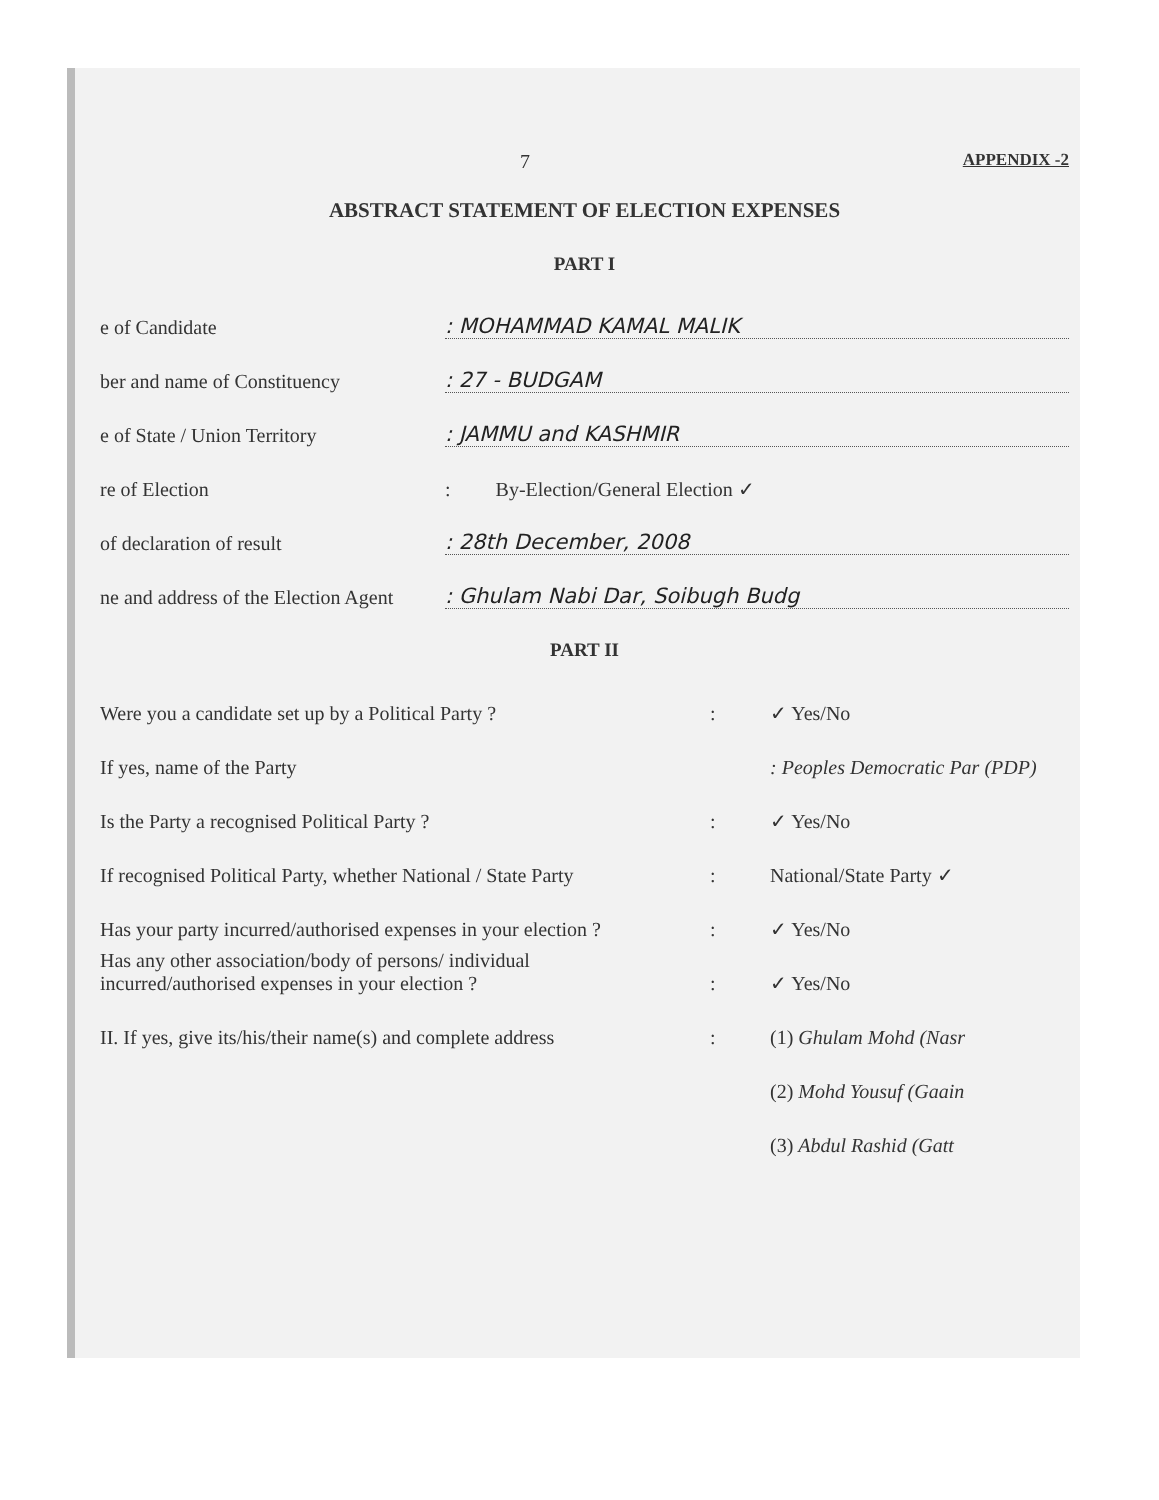7 APPENDIX -2
ABSTRACT STATEMENT OF ELECTION EXPENSES
PART I
e of Candidate
: MOHAMMAD KAMAL MALIK
ber and name of Constituency
: 27 - BUDGAM
e of State / Union Territory
: JAMMU and KASHMIR
re of Election
: By-Election/General Election ✓
of declaration of result
: 28th December, 2008
ne and address of the Election Agent
: Ghulam Nabi Dar, Soibugh Budg
PART II
Were you a candidate set up by a Political Party ?
:
✓ Yes/No
If yes, name of the Party
: Peoples Democratic Par (PDP)
Is the Party a recognised Political Party ?
:
✓ Yes/No
If recognised Political Party, whether National / State Party
:
National/State Party ✓
Has your party incurred/authorised expenses in your election ?
:
✓ Yes/No
Has any other association/body of persons/ individual
incurred/authorised expenses in your election ?
:
✓ Yes/No
II. If yes, give its/his/their name(s) and complete address
:
(1) Ghulam Mohd (Nasr
(2) Mohd Yousuf (Gaain
(3) Abdul Rashid (Gatt